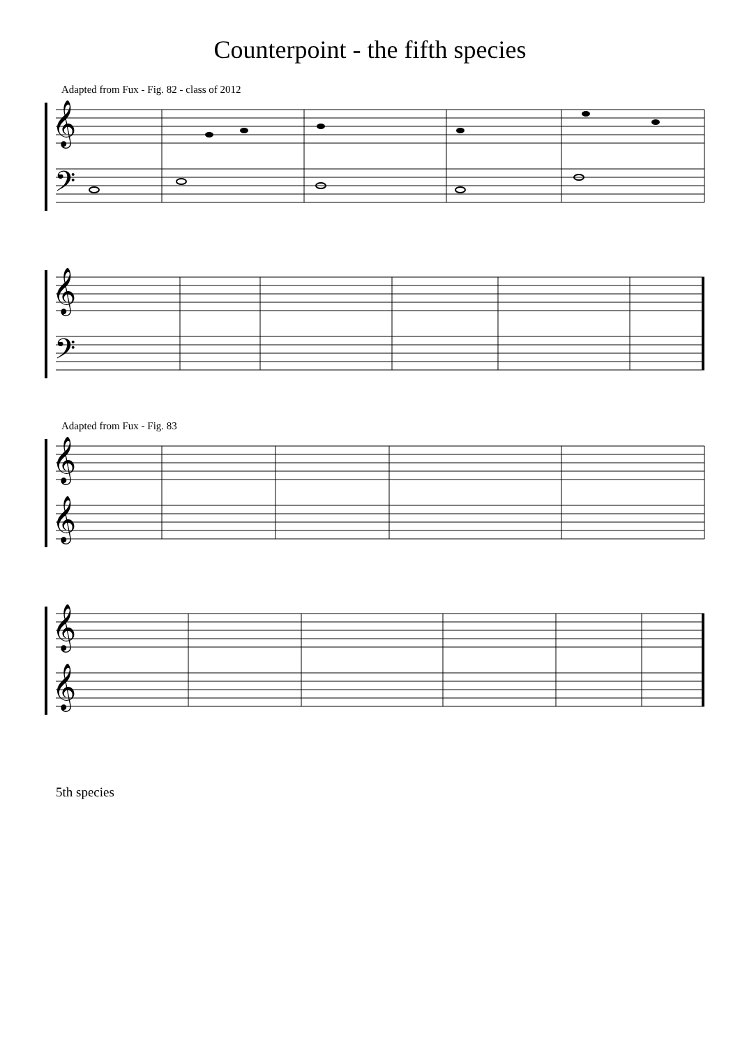Counterpoint - the fifth species
Adapted from Fux - Fig. 82 - class of 2012
𝄞
𝄢
𝄞
𝄢
Adapted from Fux - Fig. 83
𝄞
𝄞
𝄞
𝄞
5th species